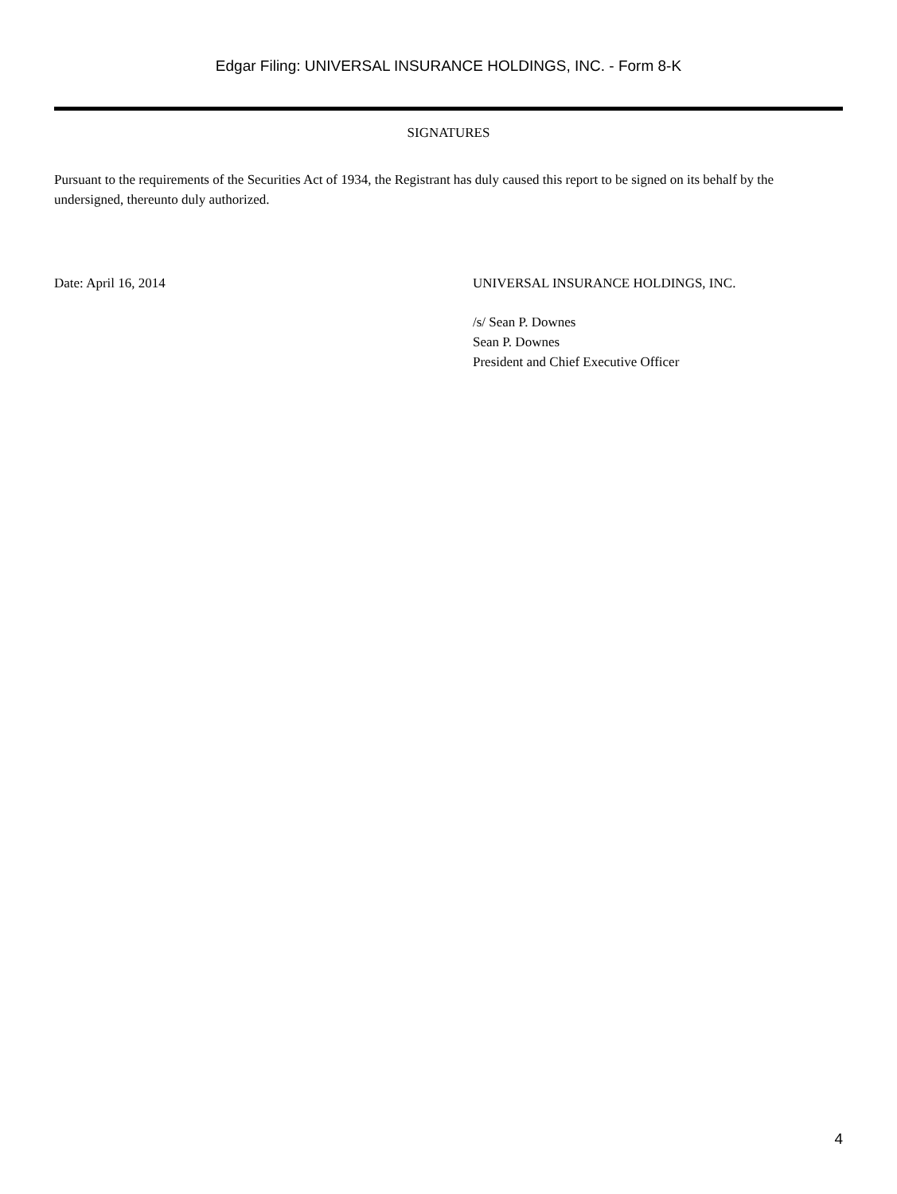Edgar Filing: UNIVERSAL INSURANCE HOLDINGS, INC. - Form 8-K
SIGNATURES
Pursuant to the requirements of the Securities Act of 1934, the Registrant has duly caused this report to be signed on its behalf by the undersigned, thereunto duly authorized.
Date: April 16, 2014 UNIVERSAL INSURANCE HOLDINGS, INC.
/s/ Sean P. Downes
Sean P. Downes
President and Chief Executive Officer
4